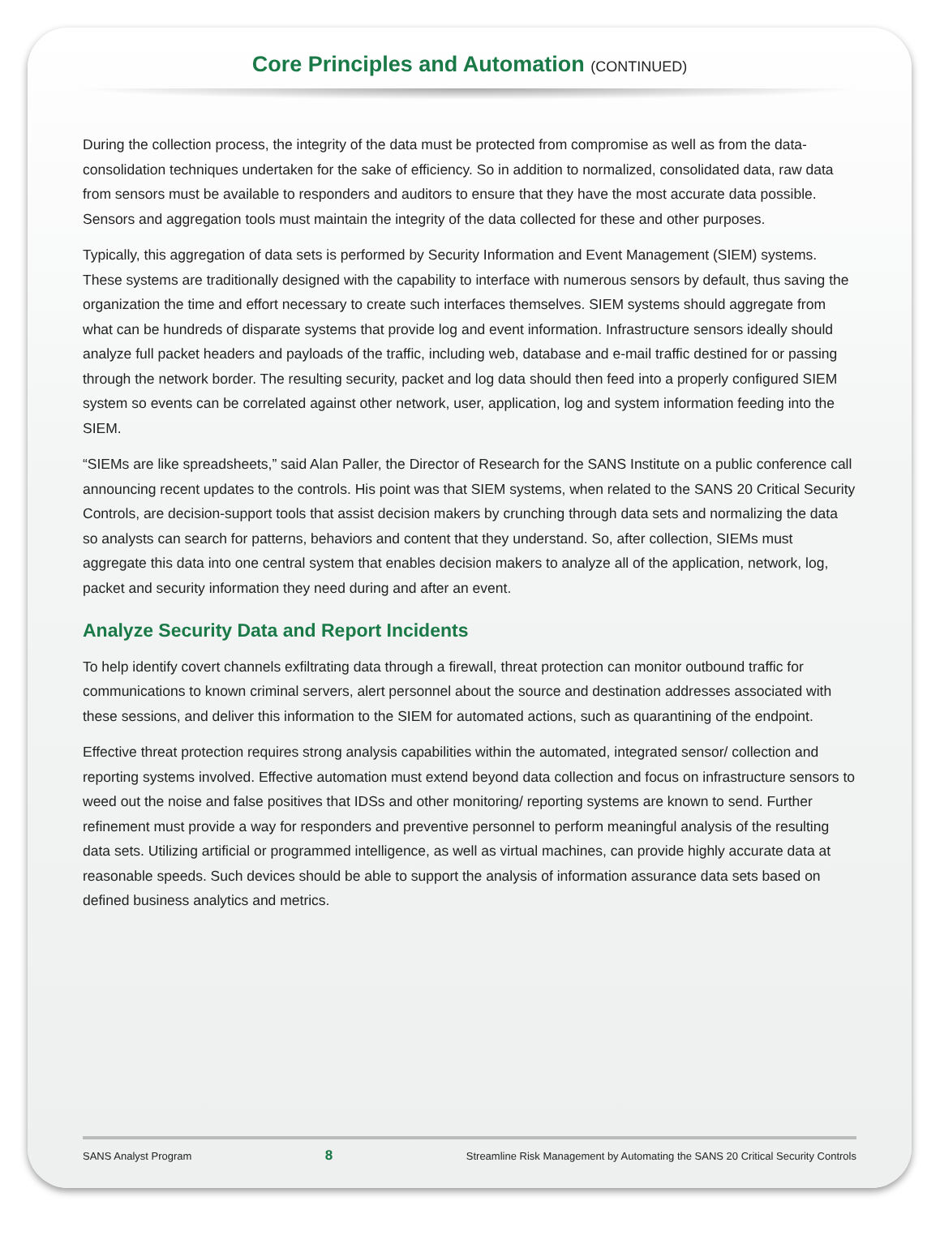Core Principles and Automation (CONTINUED)
During the collection process, the integrity of the data must be protected from compromise as well as from the data-consolidation techniques undertaken for the sake of efficiency. So in addition to normalized, consolidated data, raw data from sensors must be available to responders and auditors to ensure that they have the most accurate data possible. Sensors and aggregation tools must maintain the integrity of the data collected for these and other purposes.
Typically, this aggregation of data sets is performed by Security Information and Event Management (SIEM) systems. These systems are traditionally designed with the capability to interface with numerous sensors by default, thus saving the organization the time and effort necessary to create such interfaces themselves. SIEM systems should aggregate from what can be hundreds of disparate systems that provide log and event information. Infrastructure sensors ideally should analyze full packet headers and payloads of the traffic, including web, database and e-mail traffic destined for or passing through the network border. The resulting security, packet and log data should then feed into a properly configured SIEM system so events can be correlated against other network, user, application, log and system information feeding into the SIEM.
“SIEMs are like spreadsheets,” said Alan Paller, the Director of Research for the SANS Institute on a public conference call announcing recent updates to the controls. His point was that SIEM systems, when related to the SANS 20 Critical Security Controls, are decision-support tools that assist decision makers by crunching through data sets and normalizing the data so analysts can search for patterns, behaviors and content that they understand. So, after collection, SIEMs must aggregate this data into one central system that enables decision makers to analyze all of the application, network, log, packet and security information they need during and after an event.
Analyze Security Data and Report Incidents
To help identify covert channels exfiltrating data through a firewall, threat protection can monitor outbound traffic for communications to known criminal servers, alert personnel about the source and destination addresses associated with these sessions, and deliver this information to the SIEM for automated actions, such as quarantining of the endpoint.
Effective threat protection requires strong analysis capabilities within the automated, integrated sensor/ collection and reporting systems involved. Effective automation must extend beyond data collection and focus on infrastructure sensors to weed out the noise and false positives that IDSs and other monitoring/ reporting systems are known to send. Further refinement must provide a way for responders and preventive personnel to perform meaningful analysis of the resulting data sets. Utilizing artificial or programmed intelligence, as well as virtual machines, can provide highly accurate data at reasonable speeds. Such devices should be able to support the analysis of information assurance data sets based on defined business analytics and metrics.
SANS Analyst Program 8 Streamline Risk Management by Automating the SANS 20 Critical Security Controls